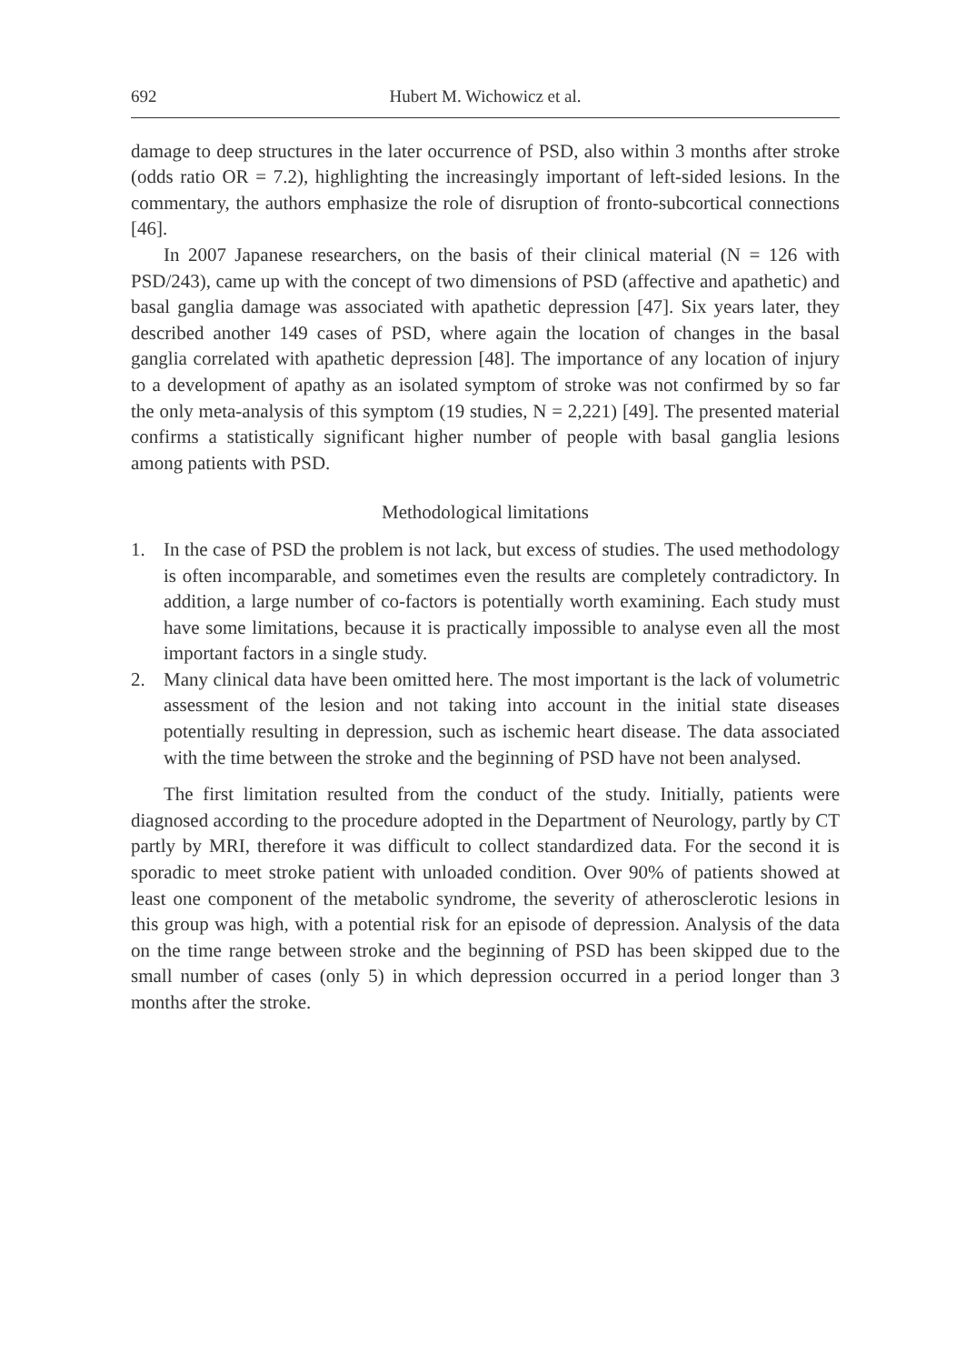692 Hubert M. Wichowicz et al.
damage to deep structures in the later occurrence of PSD, also within 3 months after stroke (odds ratio OR = 7.2), highlighting the increasingly important of left-sided lesions. In the commentary, the authors emphasize the role of disruption of fronto-subcortical connections [46].
In 2007 Japanese researchers, on the basis of their clinical material (N = 126 with PSD/243), came up with the concept of two dimensions of PSD (affective and apathetic) and basal ganglia damage was associated with apathetic depression [47]. Six years later, they described another 149 cases of PSD, where again the location of changes in the basal ganglia correlated with apathetic depression [48]. The importance of any location of injury to a development of apathy as an isolated symptom of stroke was not confirmed by so far the only meta-analysis of this symptom (19 studies, N = 2,221) [49]. The presented material confirms a statistically significant higher number of people with basal ganglia lesions among patients with PSD.
Methodological limitations
1. In the case of PSD the problem is not lack, but excess of studies. The used methodology is often incomparable, and sometimes even the results are completely contradictory. In addition, a large number of co-factors is potentially worth examining. Each study must have some limitations, because it is practically impossible to analyse even all the most important factors in a single study.
2. Many clinical data have been omitted here. The most important is the lack of volumetric assessment of the lesion and not taking into account in the initial state diseases potentially resulting in depression, such as ischemic heart disease. The data associated with the time between the stroke and the beginning of PSD have not been analysed.
The first limitation resulted from the conduct of the study. Initially, patients were diagnosed according to the procedure adopted in the Department of Neurology, partly by CT partly by MRI, therefore it was difficult to collect standardized data. For the second it is sporadic to meet stroke patient with unloaded condition. Over 90% of patients showed at least one component of the metabolic syndrome, the severity of atherosclerotic lesions in this group was high, with a potential risk for an episode of depression. Analysis of the data on the time range between stroke and the beginning of PSD has been skipped due to the small number of cases (only 5) in which depression occurred in a period longer than 3 months after the stroke.